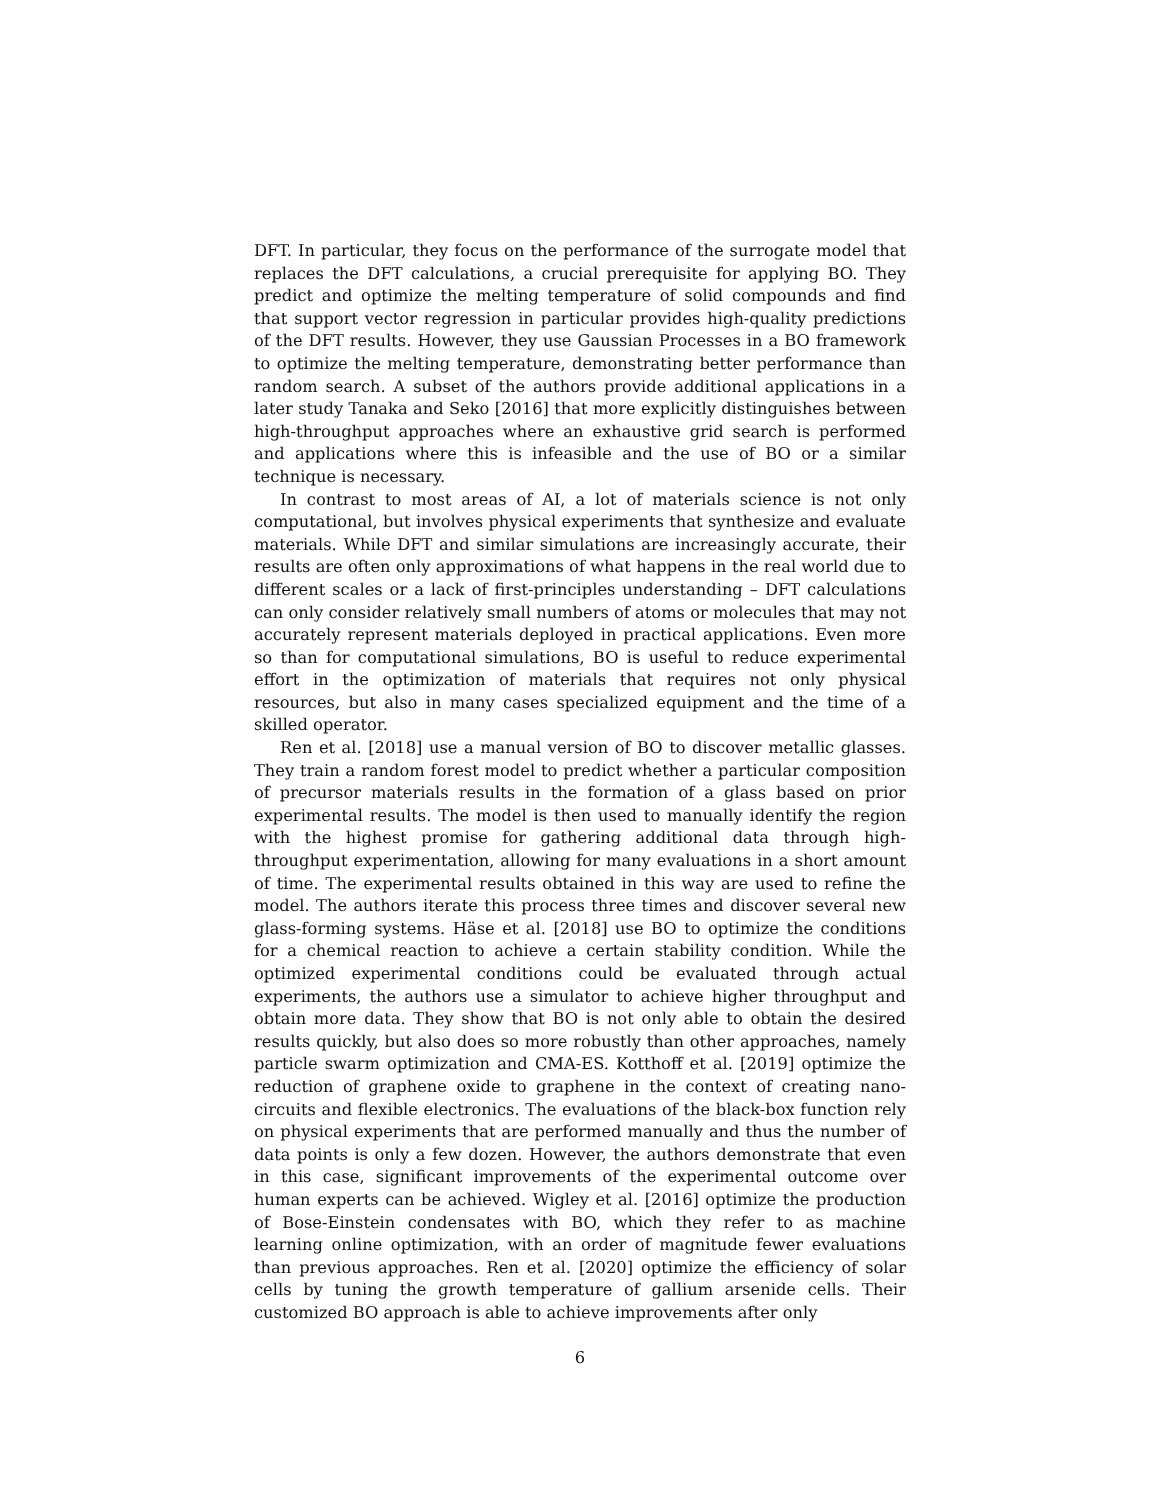DFT. In particular, they focus on the performance of the surrogate model that replaces the DFT calculations, a crucial prerequisite for applying BO. They predict and optimize the melting temperature of solid compounds and find that support vector regression in particular provides high-quality predictions of the DFT results. However, they use Gaussian Processes in a BO framework to optimize the melting temperature, demonstrating better performance than random search. A subset of the authors provide additional applications in a later study Tanaka and Seko [2016] that more explicitly distinguishes between high-throughput approaches where an exhaustive grid search is performed and applications where this is infeasible and the use of BO or a similar technique is necessary.
In contrast to most areas of AI, a lot of materials science is not only computational, but involves physical experiments that synthesize and evaluate materials. While DFT and similar simulations are increasingly accurate, their results are often only approximations of what happens in the real world due to different scales or a lack of first-principles understanding – DFT calculations can only consider relatively small numbers of atoms or molecules that may not accurately represent materials deployed in practical applications. Even more so than for computational simulations, BO is useful to reduce experimental effort in the optimization of materials that requires not only physical resources, but also in many cases specialized equipment and the time of a skilled operator.
Ren et al. [2018] use a manual version of BO to discover metallic glasses. They train a random forest model to predict whether a particular composition of precursor materials results in the formation of a glass based on prior experimental results. The model is then used to manually identify the region with the highest promise for gathering additional data through high-throughput experimentation, allowing for many evaluations in a short amount of time. The experimental results obtained in this way are used to refine the model. The authors iterate this process three times and discover several new glass-forming systems. Häse et al. [2018] use BO to optimize the conditions for a chemical reaction to achieve a certain stability condition. While the optimized experimental conditions could be evaluated through actual experiments, the authors use a simulator to achieve higher throughput and obtain more data. They show that BO is not only able to obtain the desired results quickly, but also does so more robustly than other approaches, namely particle swarm optimization and CMA-ES. Kotthoff et al. [2019] optimize the reduction of graphene oxide to graphene in the context of creating nano-circuits and flexible electronics. The evaluations of the black-box function rely on physical experiments that are performed manually and thus the number of data points is only a few dozen. However, the authors demonstrate that even in this case, significant improvements of the experimental outcome over human experts can be achieved. Wigley et al. [2016] optimize the production of Bose-Einstein condensates with BO, which they refer to as machine learning online optimization, with an order of magnitude fewer evaluations than previous approaches. Ren et al. [2020] optimize the efficiency of solar cells by tuning the growth temperature of gallium arsenide cells. Their customized BO approach is able to achieve improvements after only
6